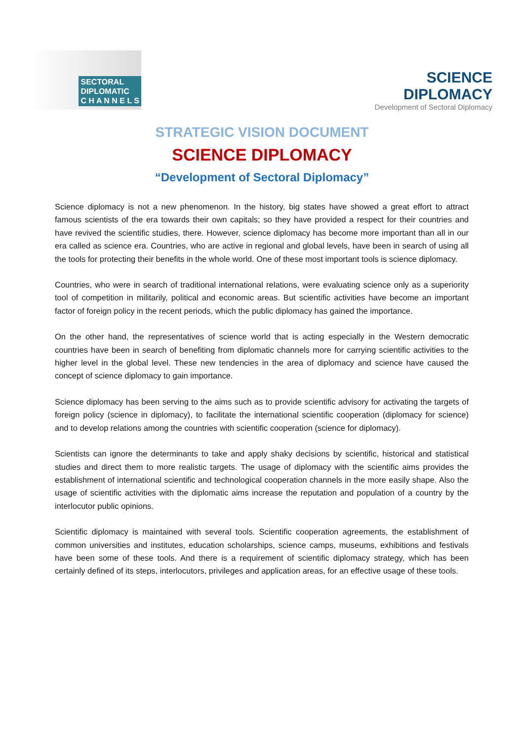SECTORAL
DIPLOMATIC
C H A N N E L S
SCIENCE
DIPLOMACY
Development of Sectoral Diplomacy
STRATEGIC VISION DOCUMENT
SCIENCE DIPLOMACY
“Development of Sectoral Diplomacy”
Science diplomacy is not a new phenomenon. In the history, big states have showed a great effort to attract famous scientists of the era towards their own capitals; so they have provided a respect for their countries and have revived the scientific studies, there. However, science diplomacy has become more important than all in our era called as science era. Countries, who are active in regional and global levels, have been in search of using all the tools for protecting their benefits in the whole world. One of these most important tools is science diplomacy.
Countries, who were in search of traditional international relations, were evaluating science only as a superiority tool of competition in militarily, political and economic areas. But scientific activities have become an important factor of foreign policy in the recent periods, which the public diplomacy has gained the importance.
On the other hand, the representatives of science world that is acting especially in the Western democratic countries have been in search of benefiting from diplomatic channels more for carrying scientific activities to the higher level in the global level. These new tendencies in the area of diplomacy and science have caused the concept of science diplomacy to gain importance.
Science diplomacy has been serving to the aims such as to provide scientific advisory for activating the targets of foreign policy (science in diplomacy), to facilitate the international scientific cooperation (diplomacy for science) and to develop relations among the countries with scientific cooperation (science for diplomacy).
Scientists can ignore the determinants to take and apply shaky decisions by scientific, historical and statistical studies and direct them to more realistic targets. The usage of diplomacy with the scientific aims provides the establishment of international scientific and technological cooperation channels in the more easily shape. Also the usage of scientific activities with the diplomatic aims increase the reputation and population of a country by the interlocutor public opinions.
Scientific diplomacy is maintained with several tools. Scientific cooperation agreements, the establishment of common universities and institutes, education scholarships, science camps, museums, exhibitions and festivals have been some of these tools. And there is a requirement of scientific diplomacy strategy, which has been certainly defined of its steps, interlocutors, privileges and application areas, for an effective usage of these tools.